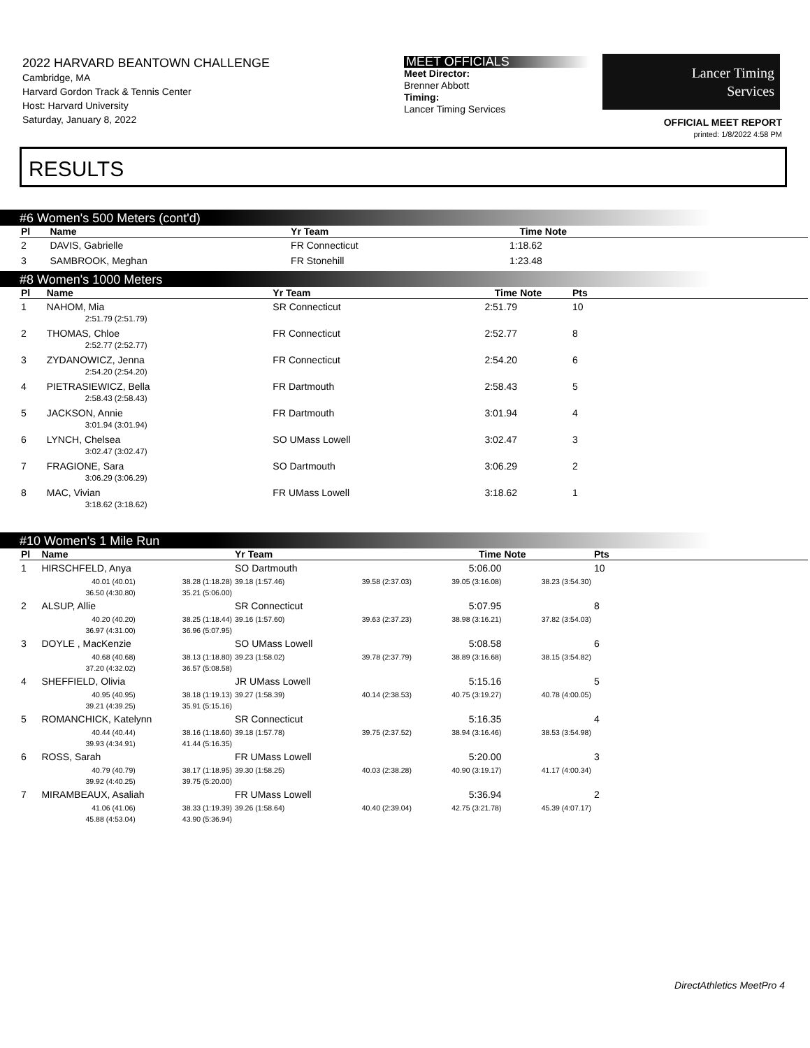2022 HARVARD BEANTOWN CHALLENGE
Cambridge, MA
Harvard Gordon Track & Tennis Center
Host: Harvard University
Saturday, January 8, 2022
MEET OFFICIALS
Meet Director:
Brenner Abbott
Timing:
Lancer Timing Services
Lancer Timing
Services
OFFICIAL MEET REPORT
printed: 1/8/2022 4:58 PM
RESULTS
#6 Women's 500 Meters (cont'd)
| Pl | Name | | Yr Team | | Time | Note | | |
| --- | --- | --- | --- | --- | --- | --- | --- | --- |
| 2 | DAVIS, Gabrielle | | FR Connecticut | | 1:18.62 | | | |
| 3 | SAMBROOK, Meghan | | FR Stonehill | | 1:23.48 | | | |
#8 Women's 1000 Meters
| Pl | Name | Yr Team | Time | Note | Pts | |
| --- | --- | --- | --- | --- | --- | --- |
| 1 | NAHOM, Mia 2:51.79 (2:51.79) | SR Connecticut | 2:51.79 | | 10 | |
| 2 | THOMAS, Chloe 2:52.77 (2:52.77) | FR Connecticut | 2:52.77 | | 8 | |
| 3 | ZYDANOWICZ, Jenna 2:54.20 (2:54.20) | FR Connecticut | 2:54.20 | | 6 | |
| 4 | PIETRASIEWICZ, Bella 2:58.43 (2:58.43) | FR Dartmouth | 2:58.43 | | 5 | |
| 5 | JACKSON, Annie 3:01.94 (3:01.94) | FR Dartmouth | 3:01.94 | | 4 | |
| 6 | LYNCH, Chelsea 3:02.47 (3:02.47) | SO UMass Lowell | 3:02.47 | | 3 | |
| 7 | FRAGIONE, Sara 3:06.29 (3:06.29) | SO Dartmouth | 3:06.29 | | 2 | |
| 8 | MAC, Vivian 3:18.62 (3:18.62) | FR UMass Lowell | 3:18.62 | | 1 | |
#10 Women's 1 Mile Run
| Pl | Name | | Yr Team | | Time | Note | Pts | |
| --- | --- | --- | --- | --- | --- | --- | --- | --- |
| 1 | HIRSCHFELD, Anya | | SO Dartmouth | | 5:06.00 | | 10 | |
| | 40.01 (40.01) | 38.28 (1:18.28) | 39.18 (1:57.46) | 39.58 (2:37.03) | 39.05 (3:16.08) | 38.23 (3:54.30) | | |
| | 36.50 (4:30.80) | 35.21 (5:06.00) | | | | | | |
| 2 | ALSUP, Allie | | SR Connecticut | | 5:07.95 | | 8 | |
| | 40.20 (40.20) | 38.25 (1:18.44) | 39.16 (1:57.60) | 39.63 (2:37.23) | 38.98 (3:16.21) | 37.82 (3:54.03) | | |
| | 36.97 (4:31.00) | 36.96 (5:07.95) | | | | | | |
| 3 | DOYLE , MacKenzie | | SO UMass Lowell | | 5:08.58 | | 6 | |
| | 40.68 (40.68) | 38.13 (1:18.80) | 39.23 (1:58.02) | 39.78 (2:37.79) | 38.89 (3:16.68) | 38.15 (3:54.82) | | |
| | 37.20 (4:32.02) | 36.57 (5:08.58) | | | | | | |
| 4 | SHEFFIELD, Olivia | | JR UMass Lowell | | 5:15.16 | | 5 | |
| | 40.95 (40.95) | 38.18 (1:19.13) | 39.27 (1:58.39) | 40.14 (2:38.53) | 40.75 (3:19.27) | 40.78 (4:00.05) | | |
| | 39.21 (4:39.25) | 35.91 (5:15.16) | | | | | | |
| 5 | ROMANCHICK, Katelynn | | SR Connecticut | | 5:16.35 | | 4 | |
| | 40.44 (40.44) | 38.16 (1:18.60) | 39.18 (1:57.78) | 39.75 (2:37.52) | 38.94 (3:16.46) | 38.53 (3:54.98) | | |
| | 39.93 (4:34.91) | 41.44 (5:16.35) | | | | | | |
| 6 | ROSS, Sarah | | FR UMass Lowell | | 5:20.00 | | 3 | |
| | 40.79 (40.79) | 38.17 (1:18.95) | 39.30 (1:58.25) | 40.03 (2:38.28) | 40.90 (3:19.17) | 41.17 (4:00.34) | | |
| | 39.92 (4:40.25) | 39.75 (5:20.00) | | | | | | |
| 7 | MIRAMBEAUX, Asaliah | | FR UMass Lowell | | 5:36.94 | | 2 | |
| | 41.06 (41.06) | 38.33 (1:19.39) | 39.26 (1:58.64) | 40.40 (2:39.04) | 42.75 (3:21.78) | 45.39 (4:07.17) | | |
| | 45.88 (4:53.04) | 43.90 (5:36.94) | | | | | | |
DirectAthletics MeetPro 4